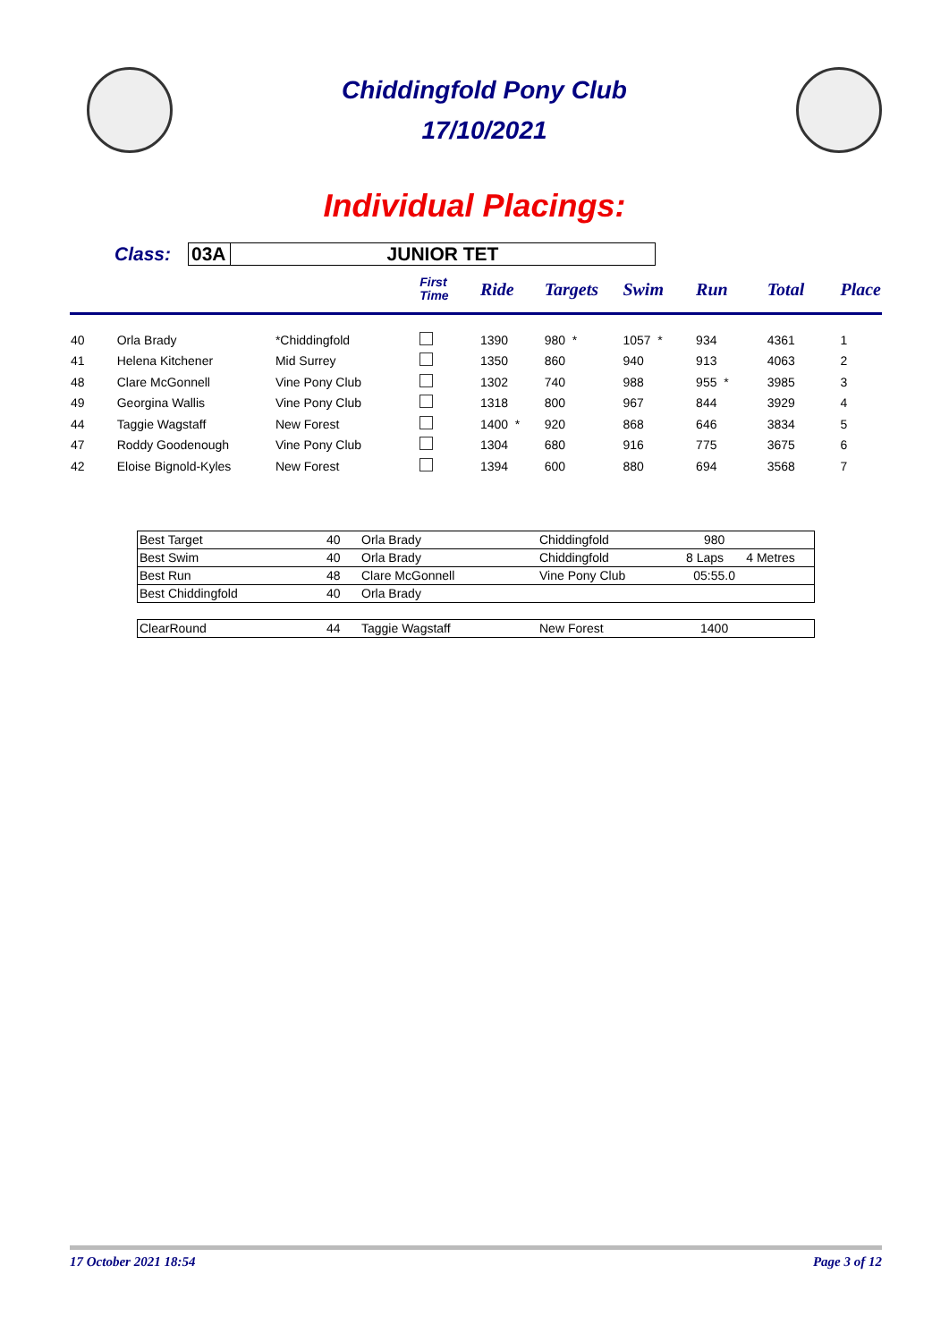Chiddingfold Pony Club
17/10/2021
Individual Placings:
Class: 03A JUNIOR TET
| | | | First Time | Ride | Targets | Swim | Run | Total | Place |
| --- | --- | --- | --- | --- | --- | --- | --- | --- | --- |
| 40 | Orla Brady | *Chiddingfold | | 1390 | 980 * | 1057 * | 934 | 4361 | 1 |
| 41 | Helena Kitchener | Mid Surrey | | 1350 | 860 | 940 | 913 | 4063 | 2 |
| 48 | Clare McGonnell | Vine Pony Club | | 1302 | 740 | 988 | 955 * | 3985 | 3 |
| 49 | Georgina Wallis | Vine Pony Club | | 1318 | 800 | 967 | 844 | 3929 | 4 |
| 44 | Taggie Wagstaff | New Forest | | 1400 * | 920 | 868 | 646 | 3834 | 5 |
| 47 | Roddy Goodenough | Vine Pony Club | | 1304 | 680 | 916 | 775 | 3675 | 6 |
| 42 | Eloise Bignold-Kyles | New Forest | | 1394 | 600 | 880 | 694 | 3568 | 7 |
| Best Target | 40 | Orla Brady | Chiddingfold | 980 | |
| Best Swim | 40 | Orla Brady | Chiddingfold | 8 Laps | 4 Metres |
| Best Run | 48 | Clare McGonnell | Vine Pony Club | 05:55.0 | |
| Best Chiddingfold | 40 | Orla Brady | | | |
| ClearRound | 44 | Taggie Wagstaff | New Forest | 1400 | |
17 October 2021 18:54 Page 3 of 12